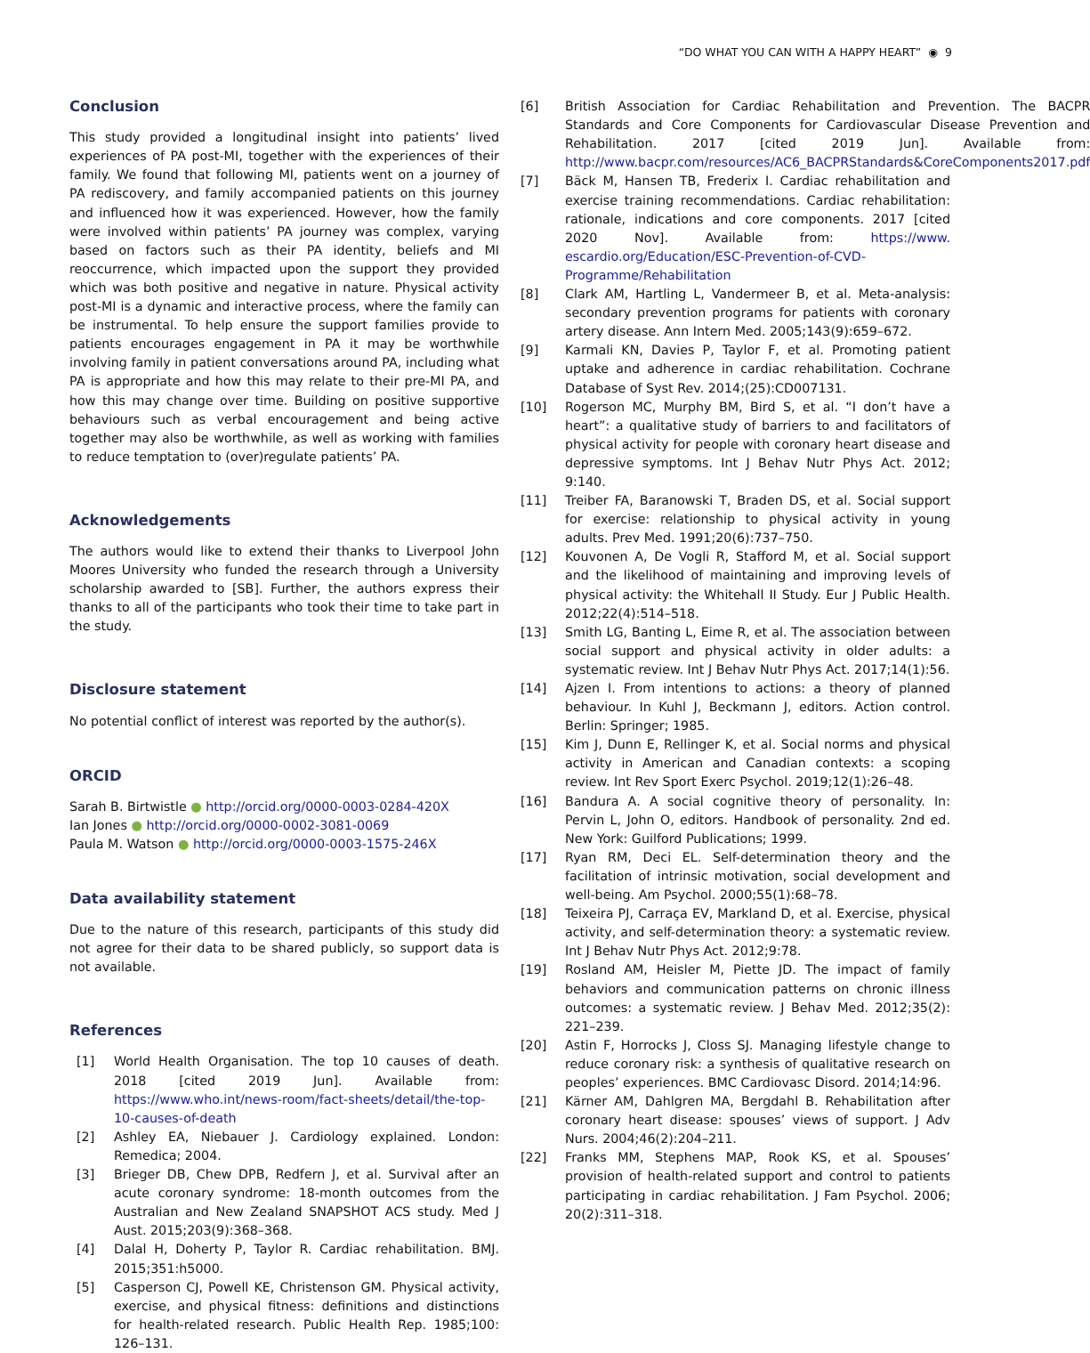“DO WHAT YOU CAN WITH A HAPPY HEART” ◉ 9
Conclusion
This study provided a longitudinal insight into patients’ lived experiences of PA post-MI, together with the experiences of their family. We found that following MI, patients went on a journey of PA rediscovery, and family accompanied patients on this journey and influenced how it was experienced. However, how the family were involved within patients’ PA journey was complex, varying based on factors such as their PA identity, beliefs and MI reoccurrence, which impacted upon the support they provided which was both positive and negative in nature. Physical activity post-MI is a dynamic and interactive process, where the family can be instrumental. To help ensure the support families provide to patients encourages engagement in PA it may be worthwhile involving family in patient conversations around PA, including what PA is appropriate and how this may relate to their pre-MI PA, and how this may change over time. Building on positive supportive behaviours such as verbal encouragement and being active together may also be worthwhile, as well as working with families to reduce temptation to (over)regulate patients’ PA.
Acknowledgements
The authors would like to extend their thanks to Liverpool John Moores University who funded the research through a University scholarship awarded to [SB]. Further, the authors express their thanks to all of the participants who took their time to take part in the study.
Disclosure statement
No potential conflict of interest was reported by the author(s).
ORCID
Sarah B. Birtwistle ● http://orcid.org/0000-0003-0284-420X
Ian Jones ● http://orcid.org/0000-0002-3081-0069
Paula M. Watson ● http://orcid.org/0000-0003-1575-246X
Data availability statement
Due to the nature of this research, participants of this study did not agree for their data to be shared publicly, so support data is not available.
References
[1] World Health Organisation. The top 10 causes of death. 2018 [cited 2019 Jun]. Available from: https://www.who.int/news-room/fact-sheets/detail/the-top-10-causes-of-death
[2] Ashley EA, Niebauer J. Cardiology explained. London: Remedica; 2004.
[3] Brieger DB, Chew DPB, Redfern J, et al. Survival after an acute coronary syndrome: 18-month outcomes from the Australian and New Zealand SNAPSHOT ACS study. Med J Aust. 2015;203(9):368–368.
[4] Dalal H, Doherty P, Taylor R. Cardiac rehabilitation. BMJ. 2015;351:h5000.
[5] Casperson CJ, Powell KE, Christenson GM. Physical activity, exercise, and physical fitness: definitions and distinctions for health-related research. Public Health Rep. 1985;100: 126–131.
[6] British Association for Cardiac Rehabilitation and Prevention. The BACPR Standards and Core Components for Cardiovascular Disease Prevention and Rehabilitation. 2017 [cited 2019 Jun]. Available from: http://www.bacpr.com/resources/AC6_BACPRStandards&CoreComponents2017.pdf
[7] Bäck M, Hansen TB, Frederix I. Cardiac rehabilitation and exercise training recommendations. Cardiac rehabilitation: rationale, indications and core components. 2017 [cited 2020 Nov]. Available from: https://www. escardio.org/Education/ESC-Prevention-of-CVD-Programme/Rehabilitation
[8] Clark AM, Hartling L, Vandermeer B, et al. Meta-analysis: secondary prevention programs for patients with coronary artery disease. Ann Intern Med. 2005;143(9):659–672.
[9] Karmali KN, Davies P, Taylor F, et al. Promoting patient uptake and adherence in cardiac rehabilitation. Cochrane Database of Syst Rev. 2014;(25):CD007131.
[10] Rogerson MC, Murphy BM, Bird S, et al. “I don’t have a heart”: a qualitative study of barriers to and facilitators of physical activity for people with coronary heart disease and depressive symptoms. Int J Behav Nutr Phys Act. 2012; 9:140.
[11] Treiber FA, Baranowski T, Braden DS, et al. Social support for exercise: relationship to physical activity in young adults. Prev Med. 1991;20(6):737–750.
[12] Kouvonen A, De Vogli R, Stafford M, et al. Social support and the likelihood of maintaining and improving levels of physical activity: the Whitehall II Study. Eur J Public Health. 2012;22(4):514–518.
[13] Smith LG, Banting L, Eime R, et al. The association between social support and physical activity in older adults: a systematic review. Int J Behav Nutr Phys Act. 2017;14(1):56.
[14] Ajzen I. From intentions to actions: a theory of planned behaviour. In Kuhl J, Beckmann J, editors. Action control. Berlin: Springer; 1985.
[15] Kim J, Dunn E, Rellinger K, et al. Social norms and physical activity in American and Canadian contexts: a scoping review. Int Rev Sport Exerc Psychol. 2019;12(1):26–48.
[16] Bandura A. A social cognitive theory of personality. In: Pervin L, John O, editors. Handbook of personality. 2nd ed. New York: Guilford Publications; 1999.
[17] Ryan RM, Deci EL. Self-determination theory and the facilitation of intrinsic motivation, social development and well-being. Am Psychol. 2000;55(1):68–78.
[18] Teixeira PJ, Carraça EV, Markland D, et al. Exercise, physical activity, and self-determination theory: a systematic review. Int J Behav Nutr Phys Act. 2012;9:78.
[19] Rosland AM, Heisler M, Piette JD. The impact of family behaviors and communication patterns on chronic illness outcomes: a systematic review. J Behav Med. 2012;35(2): 221–239.
[20] Astin F, Horrocks J, Closs SJ. Managing lifestyle change to reduce coronary risk: a synthesis of qualitative research on peoples’ experiences. BMC Cardiovasc Disord. 2014;14:96.
[21] Kärner AM, Dahlgren MA, Bergdahl B. Rehabilitation after coronary heart disease: spouses’ views of support. J Adv Nurs. 2004;46(2):204–211.
[22] Franks MM, Stephens MAP, Rook KS, et al. Spouses’ provision of health-related support and control to patients participating in cardiac rehabilitation. J Fam Psychol. 2006; 20(2):311–318.